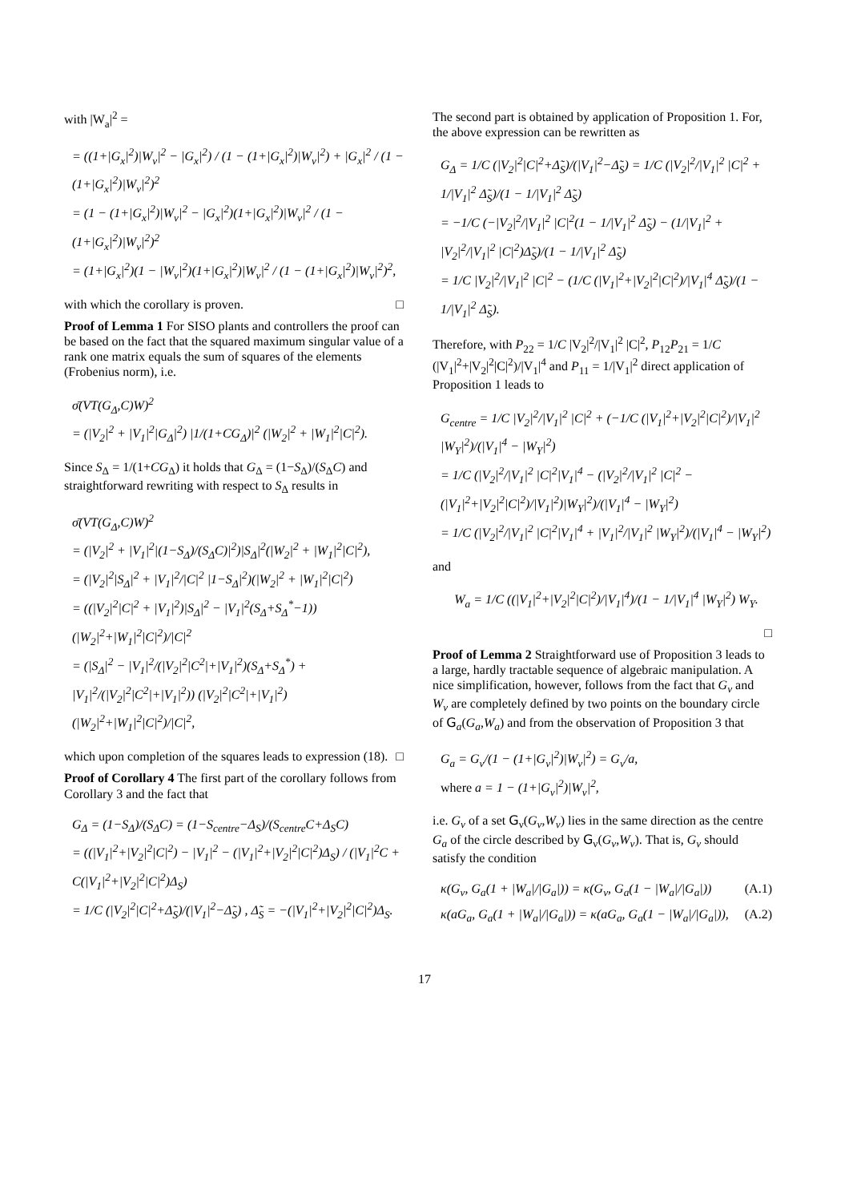with |W<sub>a</sub>|<sup>2</sup> =
= ((1+|G<sub>x</sub>|<sup>2</sup>)|W<sub>ν</sub>|<sup>2</sup> − |G<sub>x</sub>|<sup>2</sup>) / (1 − (1+|G<sub>x</sub>|<sup>2</sup>)|W<sub>ν</sub>|<sup>2</sup>) + |G<sub>x</sub>|<sup>2</sup> / (1 − (1+|G<sub>x</sub>|<sup>2</sup>)|W<sub>ν</sub>|<sup>2</sup>)<sup>2</sup>
= (1 − (1+|G<sub>x</sub>|<sup>2</sup>)|W<sub>ν</sub>|<sup>2</sup> − |G<sub>x</sub>|<sup>2</sup>)(1+|G<sub>x</sub>|<sup>2</sup>)|W<sub>ν</sub>|<sup>2</sup> / (1 − (1+|G<sub>x</sub>|<sup>2</sup>)|W<sub>ν</sub>|<sup>2</sup>)<sup>2</sup>
= (1+|G<sub>x</sub>|<sup>2</sup>)(1 − |W<sub>ν</sub>|<sup>2</sup>)(1+|G<sub>x</sub>|<sup>2</sup>)|W<sub>ν</sub>|<sup>2</sup> / (1 − (1+|G<sub>x</sub>|<sup>2</sup>)|W<sub>ν</sub>|<sup>2</sup>)<sup>2</sup>,
with which the corollary is proven. □
Proof of Lemma 1 For SISO plants and controllers the proof can be based on the fact that the squared maximum singular value of a rank one matrix equals the sum of squares of the elements (Frobenius norm), i.e.
σ̄(VT(G<sub>Δ</sub>,C)W)<sup>2</sup>
= (|V<sub>2</sub>|<sup>2</sup> + |V<sub>1</sub>|<sup>2</sup>|G<sub>Δ</sub>|<sup>2</sup>) |1/(1+CG<sub>Δ</sub>)|<sup>2</sup> (|W<sub>2</sub>|<sup>2</sup> + |W<sub>1</sub>|<sup>2</sup>|C|<sup>2</sup>).
Since S<sub>Δ</sub> = 1/(1+CG<sub>Δ</sub>) it holds that G<sub>Δ</sub> = (1−S<sub>Δ</sub>)/(S<sub>Δ</sub>C) and straightforward rewriting with respect to S<sub>Δ</sub> results in
σ̄(VT(G<sub>Δ</sub>,C)W)<sup>2</sup>
= (|V<sub>2</sub>|<sup>2</sup> + |V<sub>1</sub>|<sup>2</sup>|(1−S<sub>Δ</sub>)/(S<sub>Δ</sub>C)|<sup>2</sup>)|S<sub>Δ</sub>|<sup>2</sup>(|W<sub>2</sub>|<sup>2</sup> + |W<sub>1</sub>|<sup>2</sup>|C|<sup>2</sup>),
= (|V<sub>2</sub>|<sup>2</sup>|S<sub>Δ</sub>|<sup>2</sup> + |V<sub>1</sub>|<sup>2</sup>/|C|<sup>2</sup> |1−S<sub>Δ</sub>|<sup>2</sup>)(|W<sub>2</sub>|<sup>2</sup> + |W<sub>1</sub>|<sup>2</sup>|C|<sup>2</sup>)
= ((|V<sub>2</sub>|<sup>2</sup>|C|<sup>2</sup> + |V<sub>1</sub>|<sup>2</sup>)|S<sub>Δ</sub>|<sup>2</sup> − |V<sub>1</sub>|<sup>2</sup>(S<sub>Δ</sub>+S<sub>Δ</sub><sup>*</sup>−1)) (|W<sub>2</sub>|<sup>2</sup>+|W<sub>1</sub>|<sup>2</sup>|C|<sup>2</sup>)/|C|<sup>2</sup>
= (|S<sub>Δ</sub>|<sup>2</sup> − |V<sub>1</sub>|<sup>2</sup>/(|V<sub>2</sub>|<sup>2</sup>|C<sup>2</sup>|+|V<sub>1</sub>|<sup>2</sup>)(S<sub>Δ</sub>+S<sub>Δ</sub><sup>*</sup>) + |V<sub>1</sub>|<sup>2</sup>/(|V<sub>2</sub>|<sup>2</sup>|C<sup>2</sup>|+|V<sub>1</sub>|<sup>2</sup>)) (|V<sub>2</sub>|<sup>2</sup>|C<sup>2</sup>|+|V<sub>1</sub>|<sup>2</sup>)(|W<sub>2</sub>|<sup>2</sup>+|W<sub>1</sub>|<sup>2</sup>|C|<sup>2</sup>)/|C|<sup>2</sup>,
which upon completion of the squares leads to expression (18). □
Proof of Corollary 4 The first part of the corollary follows from Corollary 3 and the fact that
G<sub>Δ</sub> = (1−S<sub>Δ</sub>)/(S<sub>Δ</sub>C) = (1−S<sub>centre</sub>−Δ<sub>S</sub>)/(S<sub>centre</sub>C+Δ<sub>S</sub>C)
= ((|V<sub>1</sub>|<sup>2</sup>+|V<sub>2</sub>|<sup>2</sup>|C|<sup>2</sup>) − |V<sub>1</sub>|<sup>2</sup> − (|V<sub>1</sub>|<sup>2</sup>+|V<sub>2</sub>|<sup>2</sup>|C|<sup>2</sup>)Δ<sub>S</sub>) / (|V<sub>1</sub>|<sup>2</sup>C + C(|V<sub>1</sub>|<sup>2</sup>+|V<sub>2</sub>|<sup>2</sup>|C|<sup>2</sup>)Δ<sub>S</sub>)
= 1/C (|V<sub>2</sub>|<sup>2</sup>|C|<sup>2</sup>+Δ̃<sub>S</sub>)/(|V<sub>1</sub>|<sup>2</sup>−Δ̃<sub>S</sub>) , Δ̃<sub>S</sub> = −(|V<sub>1</sub>|<sup>2</sup>+|V<sub>2</sub>|<sup>2</sup>|C|<sup>2</sup>)Δ<sub>S</sub>.
The second part is obtained by application of Proposition 1. For, the above expression can be rewritten as
G<sub>Δ</sub> = 1/C (|V<sub>2</sub>|<sup>2</sup>|C|<sup>2</sup>+Δ̃<sub>S</sub>)/(|V<sub>1</sub>|<sup>2</sup>−Δ̃<sub>S</sub>) = 1/C (|V<sub>2</sub>|<sup>2</sup>/|V<sub>1</sub>|<sup>2</sup> |C|<sup>2</sup> + 1/|V<sub>1</sub>|<sup>2</sup> Δ̃<sub>S</sub>)/(1 − 1/|V<sub>1</sub>|<sup>2</sup> Δ̃<sub>S</sub>)
= −1/C (−|V<sub>2</sub>|<sup>2</sup>/|V<sub>1</sub>|<sup>2</sup> |C|<sup>2</sup>(1 − 1/|V<sub>1</sub>|<sup>2</sup> Δ̃<sub>S</sub>) − (1/|V<sub>1</sub>|<sup>2</sup> + |V<sub>2</sub>|<sup>2</sup>/|V<sub>1</sub>|<sup>2</sup> |C|<sup>2</sup>)Δ̃<sub>S</sub>)/(1 − 1/|V<sub>1</sub>|<sup>2</sup> Δ̃<sub>S</sub>)
= 1/C |V<sub>2</sub>|<sup>2</sup>/|V<sub>1</sub>|<sup>2</sup> |C|<sup>2</sup> − (1/C (|V<sub>1</sub>|<sup>2</sup>+|V<sub>2</sub>|<sup>2</sup>|C|<sup>2</sup>)/|V<sub>1</sub>|<sup>4</sup> Δ̃<sub>S</sub>)/(1 − 1/|V<sub>1</sub>|<sup>2</sup> Δ̃<sub>S</sub>).
Therefore, with P<sub>22</sub> = 1/C |V<sub>2</sub>|<sup>2</sup>/|V<sub>1</sub>|<sup>2</sup> |C|<sup>2</sup>, P<sub>12</sub>P<sub>21</sub> = 1/C (|V<sub>1</sub>|<sup>2</sup>+|V<sub>2</sub>|<sup>2</sup>|C|<sup>2</sup>)/|V<sub>1</sub>|<sup>4</sup> and P<sub>11</sub> = 1/|V<sub>1</sub>|<sup>2</sup> direct application of Proposition 1 leads to
G<sub>centre</sub> = 1/C |V<sub>2</sub>|<sup>2</sup>/|V<sub>1</sub>|<sup>2</sup> |C|<sup>2</sup> + (−1/C (|V<sub>1</sub>|<sup>2</sup>+|V<sub>2</sub>|<sup>2</sup>|C|<sup>2</sup>)/|V<sub>1</sub>|<sup>2</sup> |W<sub>Y</sub>|<sup>2</sup>)/(|V<sub>1</sub>|<sup>4</sup> − |W<sub>Y</sub>|<sup>2</sup>)
= 1/C (|V<sub>2</sub>|<sup>2</sup>/|V<sub>1</sub>|<sup>2</sup> |C|<sup>2</sup>|V<sub>1</sub>|<sup>4</sup> − (|V<sub>2</sub>|<sup>2</sup>/|V<sub>1</sub>|<sup>2</sup> |C|<sup>2</sup> − (|V<sub>1</sub>|<sup>2</sup>+|V<sub>2</sub>|<sup>2</sup>|C|<sup>2</sup>)/|V<sub>1</sub>|<sup>2</sup>)|W<sub>Y</sub>|<sup>2</sup>)/(|V<sub>1</sub>|<sup>4</sup> − |W<sub>Y</sub>|<sup>2</sup>)
= 1/C (|V<sub>2</sub>|<sup>2</sup>/|V<sub>1</sub>|<sup>2</sup> |C|<sup>2</sup>|V<sub>1</sub>|<sup>4</sup> + |V<sub>1</sub>|<sup>2</sup>/|V<sub>1</sub>|<sup>2</sup> |W<sub>Y</sub>|<sup>2</sup>)/(|V<sub>1</sub>|<sup>4</sup> − |W<sub>Y</sub>|<sup>2</sup>)
and
W<sub>a</sub> = 1/C ((|V<sub>1</sub>|<sup>2</sup>+|V<sub>2</sub>|<sup>2</sup>|C|<sup>2</sup>)/|V<sub>1</sub>|<sup>4</sup>)/(1 − 1/|V<sub>1</sub>|<sup>4</sup> |W<sub>Y</sub>|<sup>2</sup>) W<sub>Y</sub>.
□
Proof of Lemma 2 Straightforward use of Proposition 3 leads to a large, hardly tractable sequence of algebraic manipulation. A nice simplification, however, follows from the fact that G<sub>ν</sub> and W<sub>ν</sub> are completely defined by two points on the boundary circle of 𝖦<sub>a</sub>(G<sub>a</sub>,W<sub>a</sub>) and from the observation of Proposition 3 that
G<sub>a</sub> = G<sub>ν</sub>/(1 − (1+|G<sub>ν</sub>|<sup>2</sup>)|W<sub>ν</sub>|<sup>2</sup>) = G<sub>ν</sub>/a,
where a = 1 − (1+|G<sub>ν</sub>|<sup>2</sup>)|W<sub>ν</sub>|<sup>2</sup>,
i.e. G<sub>ν</sub> of a set 𝖦<sub>ν</sub>(G<sub>ν</sub>,W<sub>ν</sub>) lies in the same direction as the centre G<sub>a</sub> of the circle described by 𝖦<sub>ν</sub>(G<sub>ν</sub>,W<sub>ν</sub>). That is, G<sub>ν</sub> should satisfy the condition
κ(G<sub>ν</sub>, G<sub>a</sub>(1 + |W<sub>a</sub>|/|G<sub>a</sub>|)) = κ(G<sub>ν</sub>, G<sub>a</sub>(1 − |W<sub>a</sub>|/|G<sub>a</sub>|)) (A.1)
κ(aG<sub>a</sub>, G<sub>a</sub>(1 + |W<sub>a</sub>|/|G<sub>a</sub>|)) = κ(aG<sub>a</sub>, G<sub>a</sub>(1 − |W<sub>a</sub>|/|G<sub>a</sub>|)), (A.2)
17